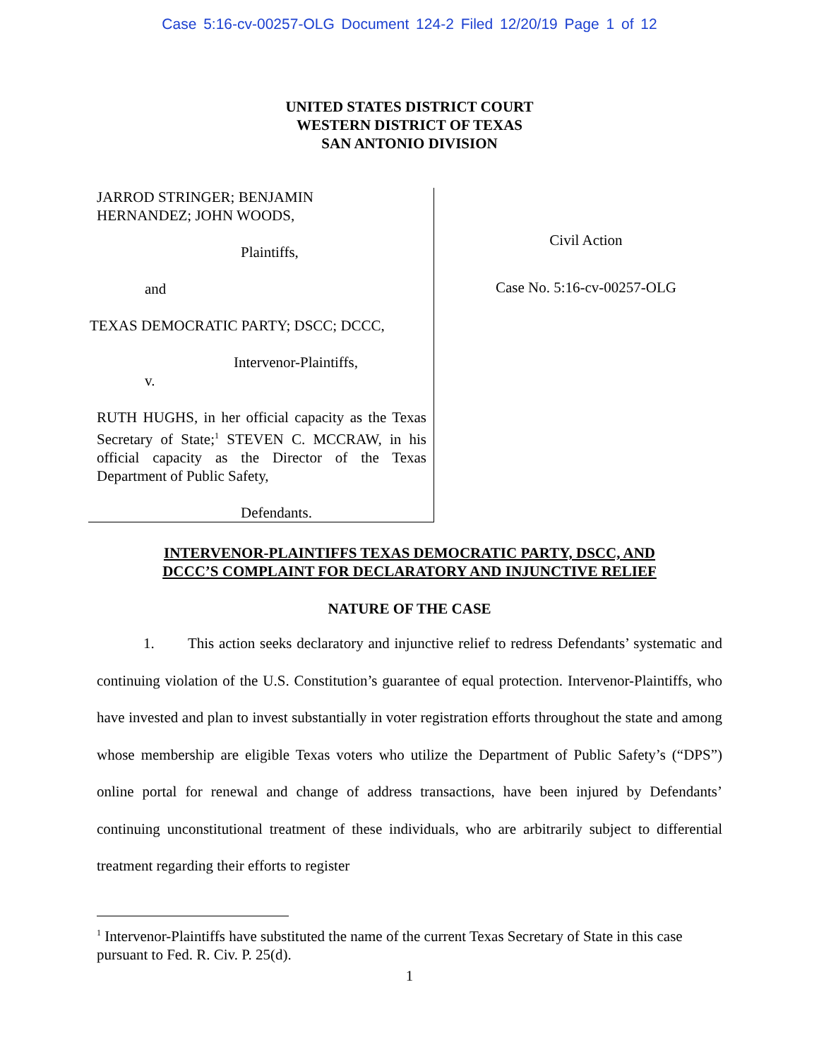Case 5:16-cv-00257-OLG Document 124-2 Filed 12/20/19 Page 1 of 12
UNITED STATES DISTRICT COURT
WESTERN DISTRICT OF TEXAS
SAN ANTONIO DIVISION
JARROD STRINGER; BENJAMIN
HERNANDEZ; JOHN WOODS,
Plaintiffs,
and
TEXAS DEMOCRATIC PARTY; DSCC; DCCC,
Intervenor-Plaintiffs,
v.
RUTH HUGHS, in her official capacity as the Texas Secretary of State;<sup>1</sup> STEVEN C. MCCRAW, in his official capacity as the Director of the Texas Department of Public Safety,
Defendants.
Civil Action
Case No. 5:16-cv-00257-OLG
INTERVENOR-PLAINTIFFS TEXAS DEMOCRATIC PARTY, DSCC, AND
DCCC’S COMPLAINT FOR DECLARATORY AND INJUNCTIVE RELIEF
NATURE OF THE CASE
1. This action seeks declaratory and injunctive relief to redress Defendants’ systematic and continuing violation of the U.S. Constitution’s guarantee of equal protection. Intervenor-Plaintiffs, who have invested and plan to invest substantially in voter registration efforts throughout the state and among whose membership are eligible Texas voters who utilize the Department of Public Safety’s (“DPS”) online portal for renewal and change of address transactions, have been injured by Defendants’ continuing unconstitutional treatment of these individuals, who are arbitrarily subject to differential treatment regarding their efforts to register
<sup>1</sup> Intervenor-Plaintiffs have substituted the name of the current Texas Secretary of State in this case pursuant to Fed. R. Civ. P. 25(d).
1